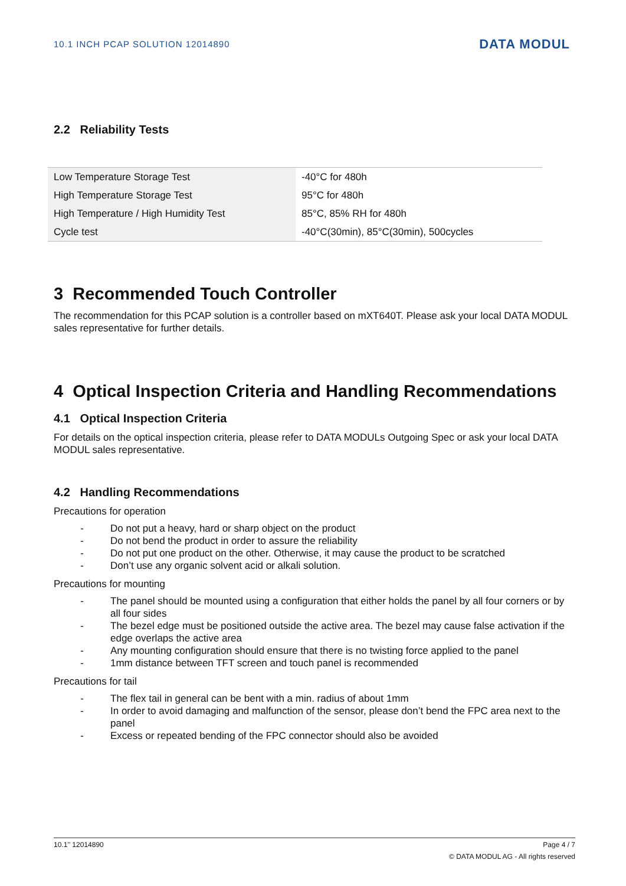10.1 INCH PCAP SOLUTION 12014890
DATA MODUL
2.2 Reliability Tests
| Low Temperature Storage Test | -40°C for 480h |
| High Temperature Storage Test | 95°C for 480h |
| High Temperature / High Humidity Test | 85°C, 85% RH for 480h |
| Cycle test | -40°C(30min), 85°C(30min), 500cycles |
3 Recommended Touch Controller
The recommendation for this PCAP solution is a controller based on mXT640T. Please ask your local DATA MODUL sales representative for further details.
4 Optical Inspection Criteria and Handling Recommendations
4.1 Optical Inspection Criteria
For details on the optical inspection criteria, please refer to DATA MODULs Outgoing Spec or ask your local DATA MODUL sales representative.
4.2 Handling Recommendations
Precautions for operation
- Do not put a heavy, hard or sharp object on the product
- Do not bend the product in order to assure the reliability
- Do not put one product on the other. Otherwise, it may cause the product to be scratched
- Don’t use any organic solvent acid or alkali solution.
Precautions for mounting
- The panel should be mounted using a configuration that either holds the panel by all four corners or by all four sides
- The bezel edge must be positioned outside the active area. The bezel may cause false activation if the edge overlaps the active area
- Any mounting configuration should ensure that there is no twisting force applied to the panel
- 1mm distance between TFT screen and touch panel is recommended
Precautions for tail
- The flex tail in general can be bent with a min. radius of about 1mm
- In order to avoid damaging and malfunction of the sensor, please don’t bend the FPC area next to the panel
- Excess or repeated bending of the FPC connector should also be avoided
10.1’’ 12014890 Page 4 / 7
© DATA MODUL AG - All rights reserved